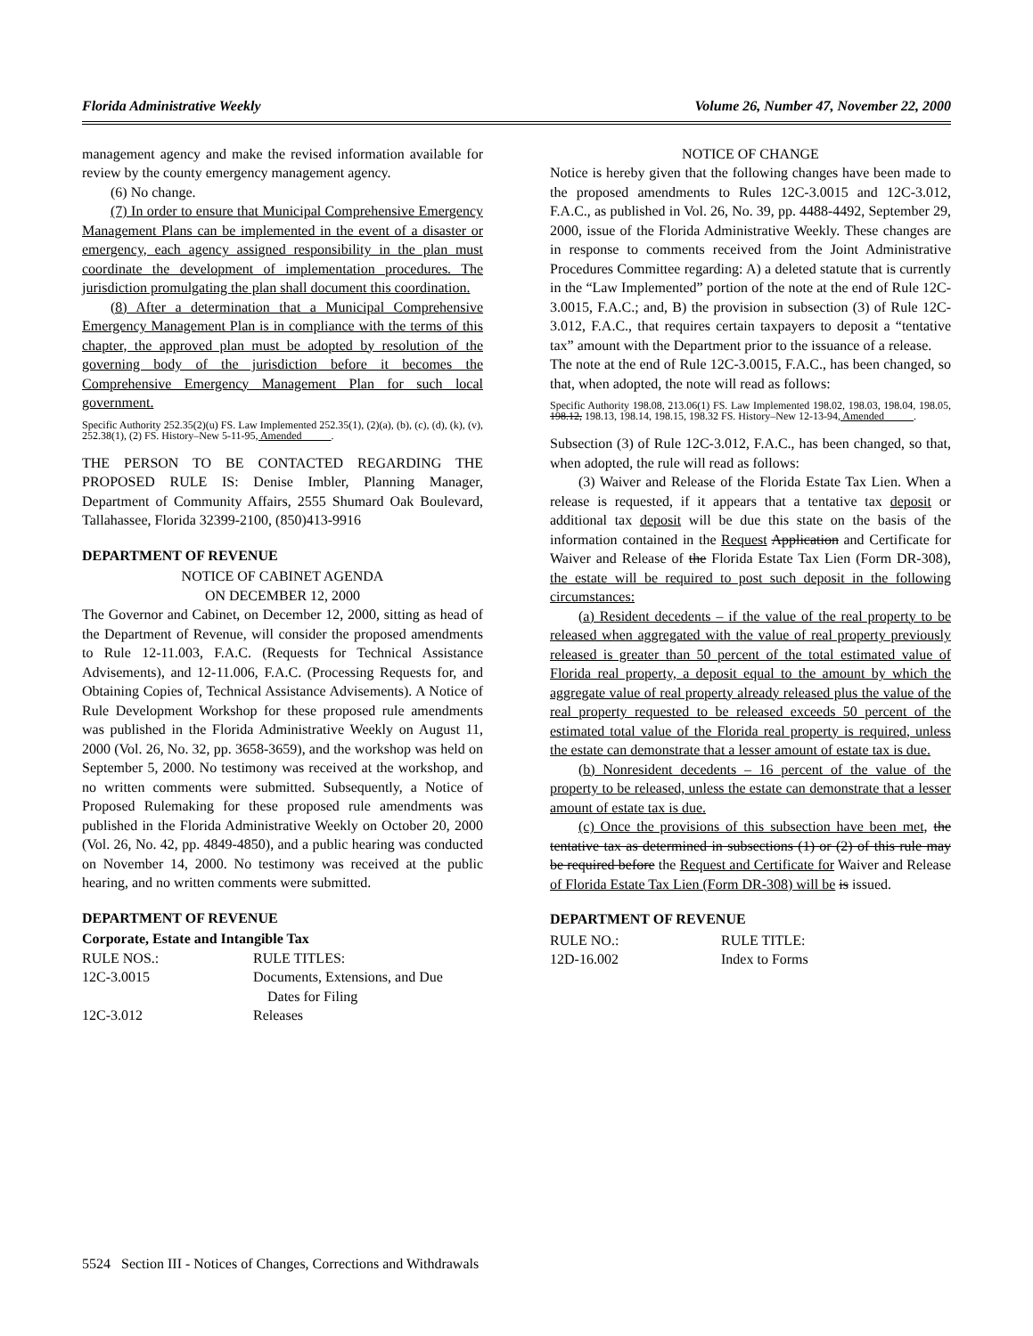Florida Administrative Weekly Volume 26, Number 47, November 22, 2000
management agency and make the revised information available for review by the county emergency management agency.
(6) No change.
(7) In order to ensure that Municipal Comprehensive Emergency Management Plans can be implemented in the event of a disaster or emergency, each agency assigned responsibility in the plan must coordinate the development of implementation procedures. The jurisdiction promulgating the plan shall document this coordination.
(8) After a determination that a Municipal Comprehensive Emergency Management Plan is in compliance with the terms of this chapter, the approved plan must be adopted by resolution of the governing body of the jurisdiction before it becomes the Comprehensive Emergency Management Plan for such local government.
Specific Authority 252.35(2)(u) FS. Law Implemented 252.35(1), (2)(a), (b), (c), (d), (k), (v), 252.38(1), (2) FS. History–New 5-11-95, Amended .
THE PERSON TO BE CONTACTED REGARDING THE PROPOSED RULE IS: Denise Imbler, Planning Manager, Department of Community Affairs, 2555 Shumard Oak Boulevard, Tallahassee, Florida 32399-2100, (850)413-9916
DEPARTMENT OF REVENUE
NOTICE OF CABINET AGENDA
ON DECEMBER 12, 2000
The Governor and Cabinet, on December 12, 2000, sitting as head of the Department of Revenue, will consider the proposed amendments to Rule 12-11.003, F.A.C. (Requests for Technical Assistance Advisements), and 12-11.006, F.A.C. (Processing Requests for, and Obtaining Copies of, Technical Assistance Advisements). A Notice of Rule Development Workshop for these proposed rule amendments was published in the Florida Administrative Weekly on August 11, 2000 (Vol. 26, No. 32, pp. 3658-3659), and the workshop was held on September 5, 2000. No testimony was received at the workshop, and no written comments were submitted. Subsequently, a Notice of Proposed Rulemaking for these proposed rule amendments was published in the Florida Administrative Weekly on October 20, 2000 (Vol. 26, No. 42, pp. 4849-4850), and a public hearing was conducted on November 14, 2000. No testimony was received at the public hearing, and no written comments were submitted.
DEPARTMENT OF REVENUE
Corporate, Estate and Intangible Tax
| RULE NOS.: | RULE TITLES: |
| 12C-3.0015 | Documents, Extensions, and Due Dates for Filing |
| 12C-3.012 | Releases |
NOTICE OF CHANGE
Notice is hereby given that the following changes have been made to the proposed amendments to Rules 12C-3.0015 and 12C-3.012, F.A.C., as published in Vol. 26, No. 39, pp. 4488-4492, September 29, 2000, issue of the Florida Administrative Weekly. These changes are in response to comments received from the Joint Administrative Procedures Committee regarding: A) a deleted statute that is currently in the “Law Implemented” portion of the note at the end of Rule 12C-3.0015, F.A.C.; and, B) the provision in subsection (3) of Rule 12C-3.012, F.A.C., that requires certain taxpayers to deposit a “tentative tax” amount with the Department prior to the issuance of a release.
The note at the end of Rule 12C-3.0015, F.A.C., has been changed, so that, when adopted, the note will read as follows:
Specific Authority 198.08, 213.06(1) FS. Law Implemented 198.02, 198.03, 198.04, 198.05, 198.12, 198.13, 198.14, 198.15, 198.32 FS. History–New 12-13-94, Amended .
Subsection (3) of Rule 12C-3.012, F.A.C., has been changed, so that, when adopted, the rule will read as follows:
(3) Waiver and Release of the Florida Estate Tax Lien. When a release is requested, if it appears that a tentative tax deposit or additional tax deposit will be due this state on the basis of the information contained in the Request Application and Certificate for Waiver and Release of the Florida Estate Tax Lien (Form DR-308), the estate will be required to post such deposit in the following circumstances:
(a) Resident decedents – if the value of the real property to be released when aggregated with the value of real property previously released is greater than 50 percent of the total estimated value of Florida real property, a deposit equal to the amount by which the aggregate value of real property already released plus the value of the real property requested to be released exceeds 50 percent of the estimated total value of the Florida real property is required, unless the estate can demonstrate that a lesser amount of estate tax is due.
(b) Nonresident decedents – 16 percent of the value of the property to be released, unless the estate can demonstrate that a lesser amount of estate tax is due.
(c) Once the provisions of this subsection have been met, the tentative tax as determined in subsections (1) or (2) of this rule may be required before the Request and Certificate for Waiver and Release of Florida Estate Tax Lien (Form DR-308) will be is issued.
DEPARTMENT OF REVENUE
| RULE NO.: | RULE TITLE: |
| 12D-16.002 | Index to Forms |
5524 Section III - Notices of Changes, Corrections and Withdrawals